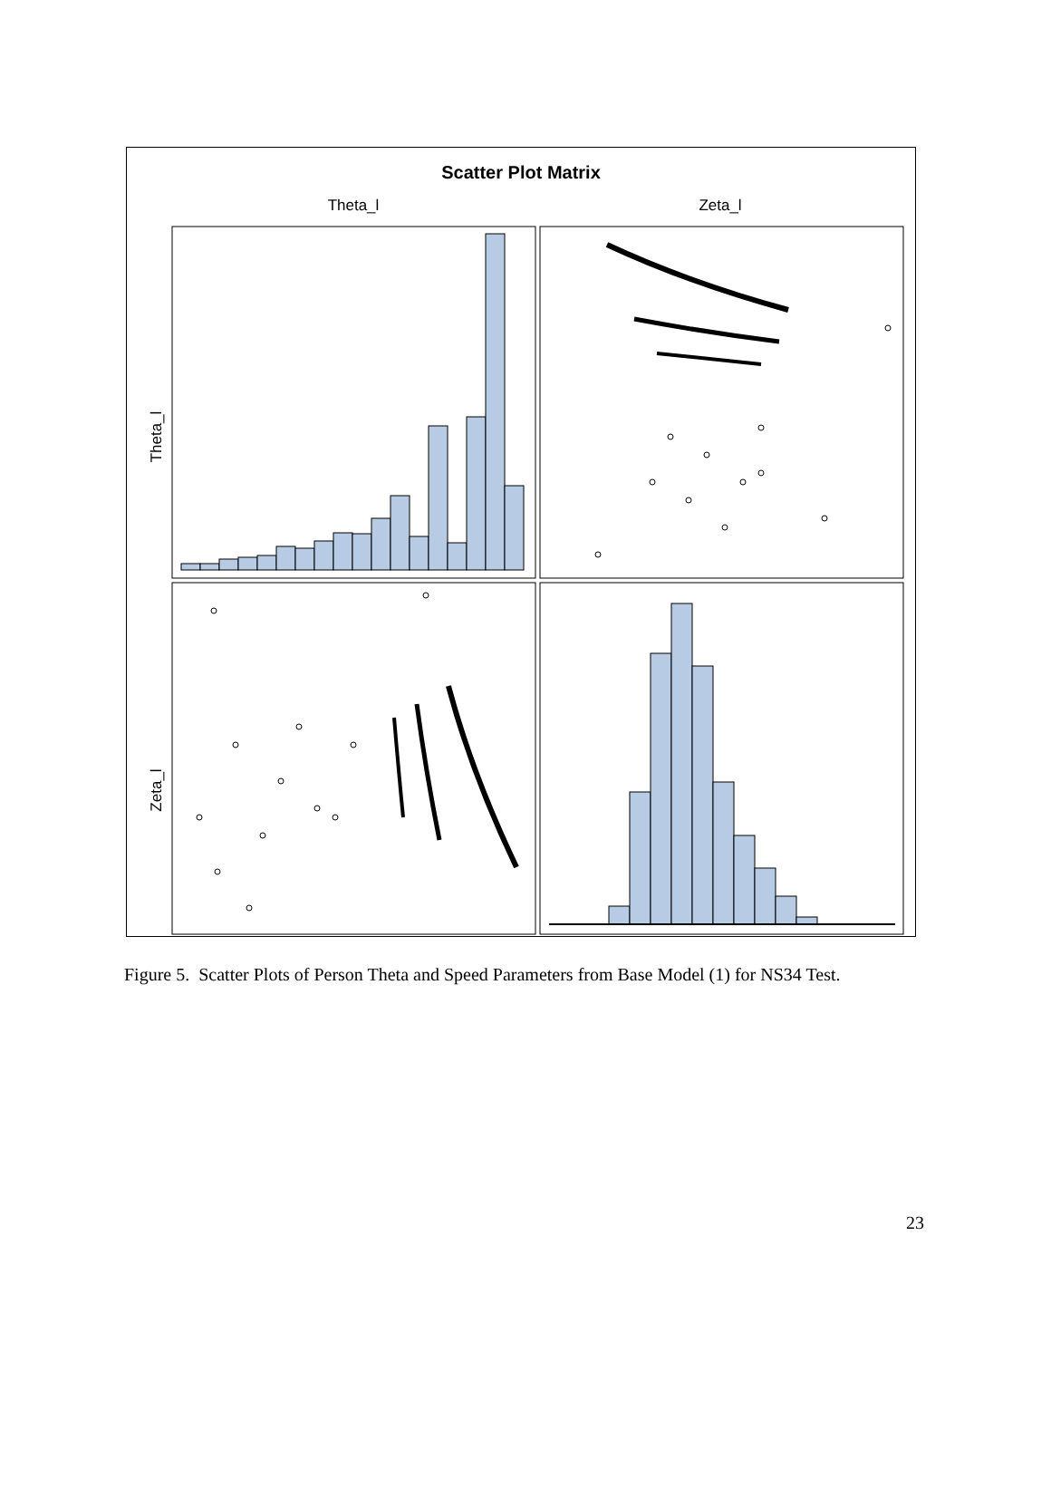Scatter Plot Matrix
Theta_l
Zeta_l
Theta_l
Zeta_l
Figure 5. Scatter Plots of Person Theta and Speed Parameters from Base Model (1) for NS34 Test.
23